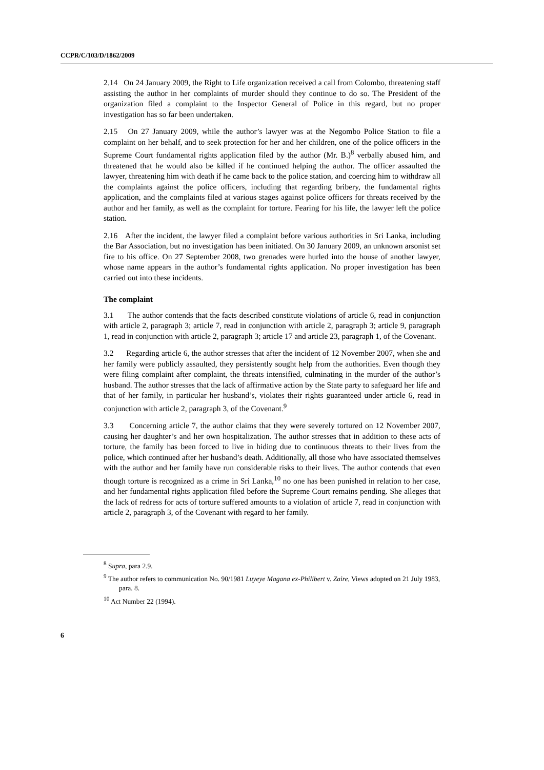CCPR/C/103/D/1862/2009
2.14 On 24 January 2009, the Right to Life organization received a call from Colombo, threatening staff assisting the author in her complaints of murder should they continue to do so. The President of the organization filed a complaint to the Inspector General of Police in this regard, but no proper investigation has so far been undertaken.
2.15 On 27 January 2009, while the author’s lawyer was at the Negombo Police Station to file a complaint on her behalf, and to seek protection for her and her children, one of the police officers in the Supreme Court fundamental rights application filed by the author (Mr. B.)<sup>8</sup> verbally abused him, and threatened that he would also be killed if he continued helping the author. The officer assaulted the lawyer, threatening him with death if he came back to the police station, and coercing him to withdraw all the complaints against the police officers, including that regarding bribery, the fundamental rights application, and the complaints filed at various stages against police officers for threats received by the author and her family, as well as the complaint for torture. Fearing for his life, the lawyer left the police station.
2.16 After the incident, the lawyer filed a complaint before various authorities in Sri Lanka, including the Bar Association, but no investigation has been initiated. On 30 January 2009, an unknown arsonist set fire to his office. On 27 September 2008, two grenades were hurled into the house of another lawyer, whose name appears in the author’s fundamental rights application. No proper investigation has been carried out into these incidents.
The complaint
3.1 The author contends that the facts described constitute violations of article 6, read in conjunction with article 2, paragraph 3; article 7, read in conjunction with article 2, paragraph 3; article 9, paragraph 1, read in conjunction with article 2, paragraph 3; article 17 and article 23, paragraph 1, of the Covenant.
3.2 Regarding article 6, the author stresses that after the incident of 12 November 2007, when she and her family were publicly assaulted, they persistently sought help from the authorities. Even though they were filing complaint after complaint, the threats intensified, culminating in the murder of the author’s husband. The author stresses that the lack of affirmative action by the State party to safeguard her life and that of her family, in particular her husband’s, violates their rights guaranteed under article 6, read in conjunction with article 2, paragraph 3, of the Covenant.<sup>9</sup>
3.3 Concerning article 7, the author claims that they were severely tortured on 12 November 2007, causing her daughter’s and her own hospitalization. The author stresses that in addition to these acts of torture, the family has been forced to live in hiding due to continuous threats to their lives from the police, which continued after her husband’s death. Additionally, all those who have associated themselves with the author and her family have run considerable risks to their lives. The author contends that even though torture is recognized as a crime in Sri Lanka,<sup>10</sup> no one has been punished in relation to her case, and her fundamental rights application filed before the Supreme Court remains pending. She alleges that the lack of redress for acts of torture suffered amounts to a violation of article 7, read in conjunction with article 2, paragraph 3, of the Covenant with regard to her family.
<sup>8</sup> Supra, para 2.9.
<sup>9</sup> The author refers to communication No. 90/1981 Luyeye Magana ex-Philibert v. Zaire, Views adopted on 21 July 1983, para. 8.
<sup>10</sup> Act Number 22 (1994).
6